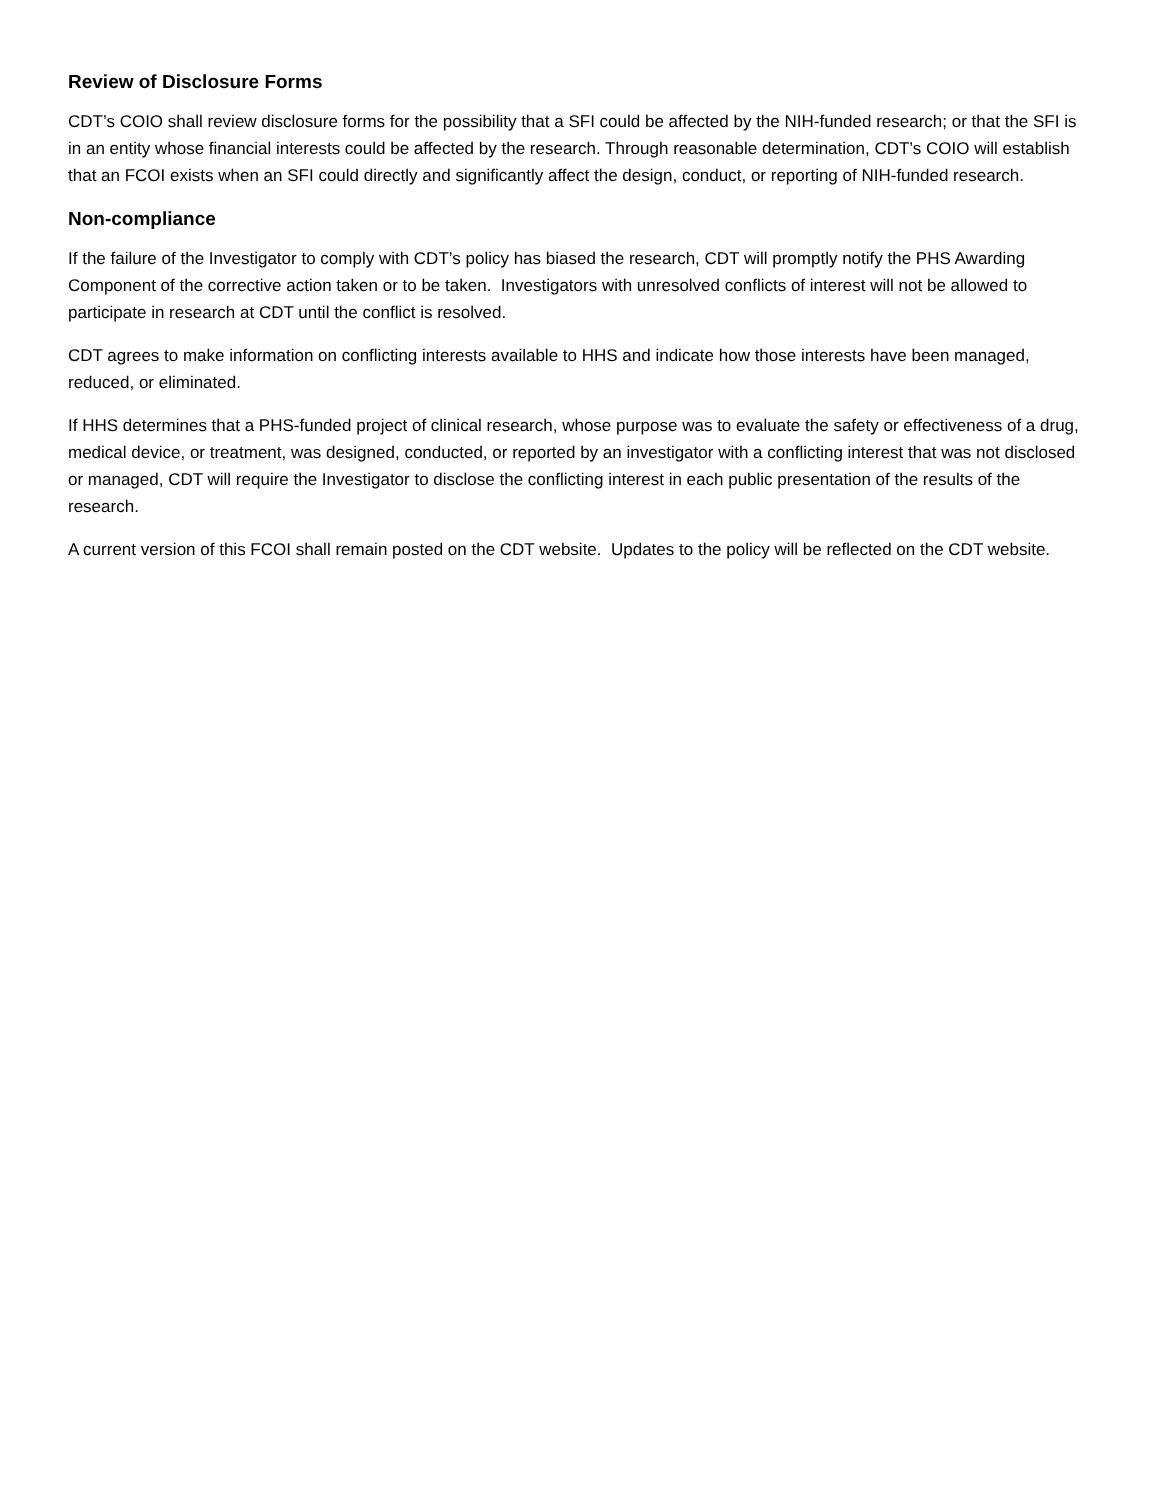Review of Disclosure Forms
CDT’s COIO shall review disclosure forms for the possibility that a SFI could be affected by the NIH-funded research; or that the SFI is in an entity whose financial interests could be affected by the research. Through reasonable determination, CDT’s COIO will establish that an FCOI exists when an SFI could directly and significantly affect the design, conduct, or reporting of NIH-funded research.
Non-compliance
If the failure of the Investigator to comply with CDT’s policy has biased the research, CDT will promptly notify the PHS Awarding Component of the corrective action taken or to be taken. Investigators with unresolved conflicts of interest will not be allowed to participate in research at CDT until the conflict is resolved.
CDT agrees to make information on conflicting interests available to HHS and indicate how those interests have been managed, reduced, or eliminated.
If HHS determines that a PHS-funded project of clinical research, whose purpose was to evaluate the safety or effectiveness of a drug, medical device, or treatment, was designed, conducted, or reported by an investigator with a conflicting interest that was not disclosed or managed, CDT will require the Investigator to disclose the conflicting interest in each public presentation of the results of the research.
A current version of this FCOI shall remain posted on the CDT website. Updates to the policy will be reflected on the CDT website.